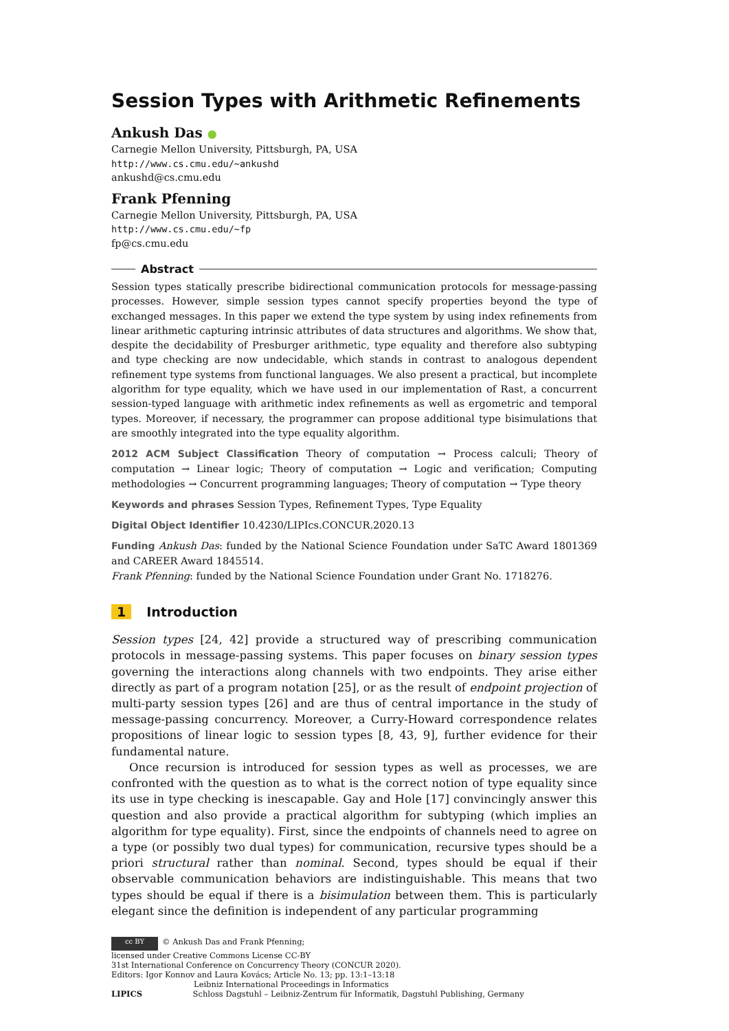Session Types with Arithmetic Refinements
Ankush Das ●
Carnegie Mellon University, Pittsburgh, PA, USA
http://www.cs.cmu.edu/~ankushd
ankushd@cs.cmu.edu
Frank Pfenning
Carnegie Mellon University, Pittsburgh, PA, USA
http://www.cs.cmu.edu/~fp
fp@cs.cmu.edu
Abstract
Session types statically prescribe bidirectional communication protocols for message-passing processes. However, simple session types cannot specify properties beyond the type of exchanged messages. In this paper we extend the type system by using index refinements from linear arithmetic capturing intrinsic attributes of data structures and algorithms. We show that, despite the decidability of Presburger arithmetic, type equality and therefore also subtyping and type checking are now undecidable, which stands in contrast to analogous dependent refinement type systems from functional languages. We also present a practical, but incomplete algorithm for type equality, which we have used in our implementation of Rast, a concurrent session-typed language with arithmetic index refinements as well as ergometric and temporal types. Moreover, if necessary, the programmer can propose additional type bisimulations that are smoothly integrated into the type equality algorithm.
2012 ACM Subject Classification Theory of computation → Process calculi; Theory of computation → Linear logic; Theory of computation → Logic and verification; Computing methodologies → Concurrent programming languages; Theory of computation → Type theory
Keywords and phrases Session Types, Refinement Types, Type Equality
Digital Object Identifier 10.4230/LIPIcs.CONCUR.2020.13
Funding Ankush Das: funded by the National Science Foundation under SaTC Award 1801369 and CAREER Award 1845514.
Frank Pfenning: funded by the National Science Foundation under Grant No. 1718276.
1 Introduction
Session types [24, 42] provide a structured way of prescribing communication protocols in message-passing systems. This paper focuses on binary session types governing the interactions along channels with two endpoints. They arise either directly as part of a program notation [25], or as the result of endpoint projection of multi-party session types [26] and are thus of central importance in the study of message-passing concurrency. Moreover, a Curry-Howard correspondence relates propositions of linear logic to session types [8, 43, 9], further evidence for their fundamental nature.
Once recursion is introduced for session types as well as processes, we are confronted with the question as to what is the correct notion of type equality since its use in type checking is inescapable. Gay and Hole [17] convincingly answer this question and also provide a practical algorithm for subtyping (which implies an algorithm for type equality). First, since the endpoints of channels need to agree on a type (or possibly two dual types) for communication, recursive types should be a priori structural rather than nominal. Second, types should be equal if their observable communication behaviors are indistinguishable. This means that two types should be equal if there is a bisimulation between them. This is particularly elegant since the definition is independent of any particular programming
cc BY © Ankush Das and Frank Pfenning;
licensed under Creative Commons License CC-BY
31st International Conference on Concurrency Theory (CONCUR 2020).
Editors: Igor Konnov and Laura Kovács; Article No. 13; pp. 13:1–13:18
Leibniz International Proceedings in Informatics
LIPICS Schloss Dagstuhl – Leibniz-Zentrum für Informatik, Dagstuhl Publishing, Germany